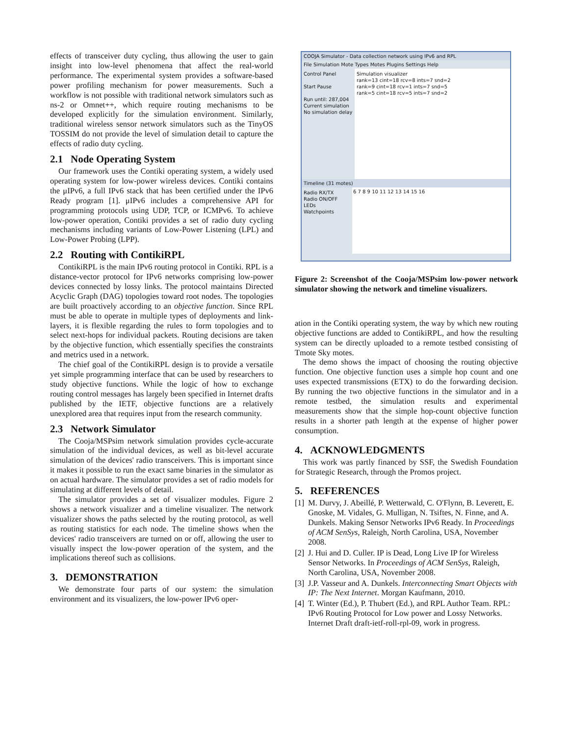effects of transceiver duty cycling, thus allowing the user to gain insight into low-level phenomena that affect the real-world performance. The experimental system provides a software-based power profiling mechanism for power measurements. Such a workflow is not possible with traditional network simulators such as ns-2 or Omnet++, which require routing mechanisms to be developed explicitly for the simulation environment. Similarly, traditional wireless sensor network simulators such as the TinyOS TOSSIM do not provide the level of simulation detail to capture the effects of radio duty cycling.
2.1 Node Operating System
Our framework uses the Contiki operating system, a widely used operating system for low-power wireless devices. Contiki contains the μIPv6, a full IPv6 stack that has been certified under the IPv6 Ready program [1]. μIPv6 includes a comprehensive API for programming protocols using UDP, TCP, or ICMPv6. To achieve low-power operation, Contiki provides a set of radio duty cycling mechanisms including variants of Low-Power Listening (LPL) and Low-Power Probing (LPP).
2.2 Routing with ContikiRPL
ContikiRPL is the main IPv6 routing protocol in Contiki. RPL is a distance-vector protocol for IPv6 networks comprising low-power devices connected by lossy links. The protocol maintains Directed Acyclic Graph (DAG) topologies toward root nodes. The topologies are built proactively according to an objective function. Since RPL must be able to operate in multiple types of deployments and link-layers, it is flexible regarding the rules to form topologies and to select next-hops for individual packets. Routing decisions are taken by the objective function, which essentially specifies the constraints and metrics used in a network.
The chief goal of the ContikiRPL design is to provide a versatile yet simple programming interface that can be used by researchers to study objective functions. While the logic of how to exchange routing control messages has largely been specified in Internet drafts published by the IETF, objective functions are a relatively unexplored area that requires input from the research community.
2.3 Network Simulator
The Cooja/MSPsim network simulation provides cycle-accurate simulation of the individual devices, as well as bit-level accurate simulation of the devices' radio transceivers. This is important since it makes it possible to run the exact same binaries in the simulator as on actual hardware. The simulator provides a set of radio models for simulating at different levels of detail.
The simulator provides a set of visualizer modules. Figure 2 shows a network visualizer and a timeline visualizer. The network visualizer shows the paths selected by the routing protocol, as well as routing statistics for each node. The timeline shows when the devices' radio transceivers are turned on or off, allowing the user to visually inspect the low-power operation of the system, and the implications thereof such as collisions.
3. DEMONSTRATION
We demonstrate four parts of our system: the simulation environment and its visualizers, the low-power IPv6 oper-
COOJA Simulator - Data collection network using IPv6 and RPL
File Simulation Mote Types Motes Plugins Settings Help
Control Panel
Start Pause
Run until: 287,004
Current simulation
No simulation delay
Simulation visualizer
rank=13 cint=18 rcv=8 ints=7 snd=2
rank=9 cint=18 rcv=1 ints=7 snd=5
rank=5 cint=18 rcv=5 ints=7 snd=2
Timeline (31 motes)
Radio RX/TX
Radio ON/OFF
LEDs
Watchpoints
6 7 8 9 10 11 12 13 14 15 16
Figure 2: Screenshot of the Cooja/MSPsim low-power network simulator showing the network and timeline visualizers.
ation in the Contiki operating system, the way by which new routing objective functions are added to ContikiRPL, and how the resulting system can be directly uploaded to a remote testbed consisting of Tmote Sky motes.
The demo shows the impact of choosing the routing objective function. One objective function uses a simple hop count and one uses expected transmissions (ETX) to do the forwarding decision. By running the two objective functions in the simulator and in a remote testbed, the simulation results and experimental measurements show that the simple hop-count objective function results in a shorter path length at the expense of higher power consumption.
4. ACKNOWLEDGMENTS
This work was partly financed by SSF, the Swedish Foundation for Strategic Research, through the Promos project.
5. REFERENCES
[1]
M. Durvy, J. Abeillé, P. Wetterwald, C. O'Flynn, B. Leverett, E. Gnoske, M. Vidales, G. Mulligan, N. Tsiftes, N. Finne, and A. Dunkels. Making Sensor Networks IPv6 Ready. In Proceedings of ACM SenSys, Raleigh, North Carolina, USA, November 2008.
[2]
J. Hui and D. Culler. IP is Dead, Long Live IP for Wireless Sensor Networks. In Proceedings of ACM SenSys, Raleigh, North Carolina, USA, November 2008.
[3]
J.P. Vasseur and A. Dunkels. Interconnecting Smart Objects with IP: The Next Internet. Morgan Kaufmann, 2010.
[4]
T. Winter (Ed.), P. Thubert (Ed.), and RPL Author Team. RPL: IPv6 Routing Protocol for Low power and Lossy Networks. Internet Draft draft-ietf-roll-rpl-09, work in progress.